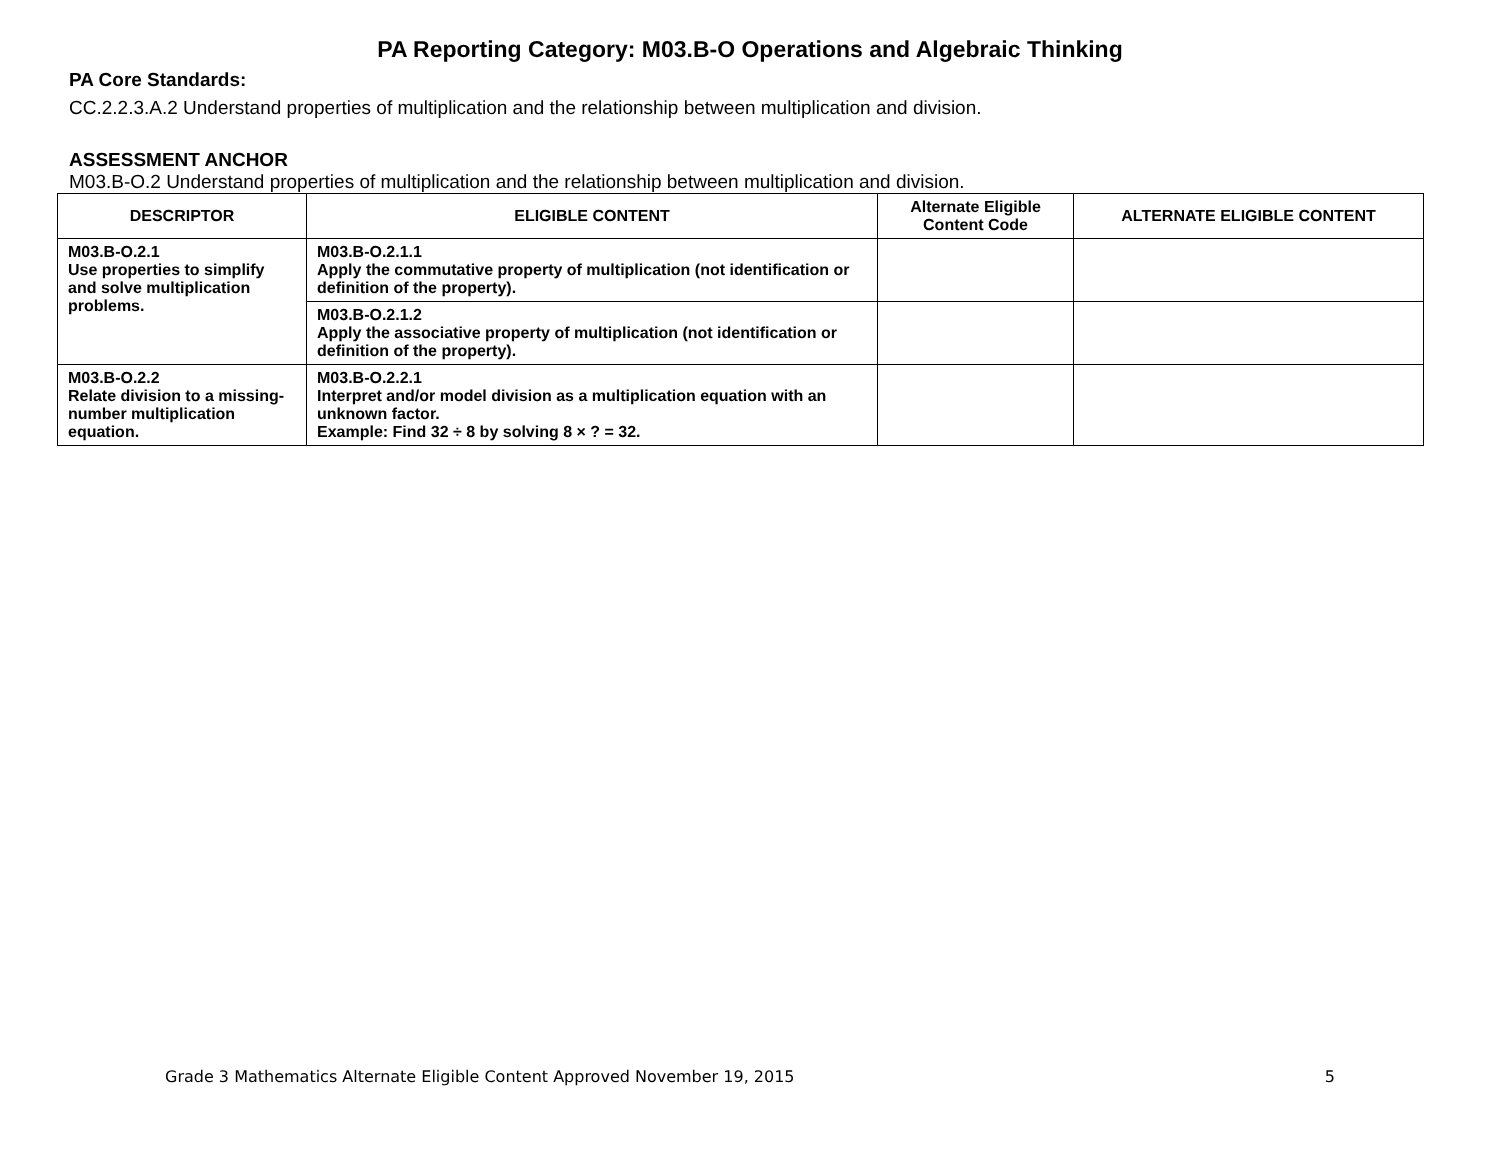PA Reporting Category: M03.B-O Operations and Algebraic Thinking
PA Core Standards:
CC.2.2.3.A.2 Understand properties of multiplication and the relationship between multiplication and division.
ASSESSMENT ANCHOR
M03.B-O.2 Understand properties of multiplication and the relationship between multiplication and division.
| DESCRIPTOR | ELIGIBLE CONTENT | Alternate Eligible Content Code | ALTERNATE ELIGIBLE CONTENT |
| --- | --- | --- | --- |
| M03.B-O.2.1 Use properties to simplify and solve multiplication problems. | M03.B-O.2.1.1 Apply the commutative property of multiplication (not identification or definition of the property). | | |
| | M03.B-O.2.1.2 Apply the associative property of multiplication (not identification or definition of the property). | | |
| M03.B-O.2.2 Relate division to a missing-number multiplication equation. | M03.B-O.2.2.1 Interpret and/or model division as a multiplication equation with an unknown factor. Example: Find 32 ÷ 8 by solving 8 × ? = 32. | | |
Grade 3 Mathematics Alternate Eligible Content Approved November 19, 2015 5